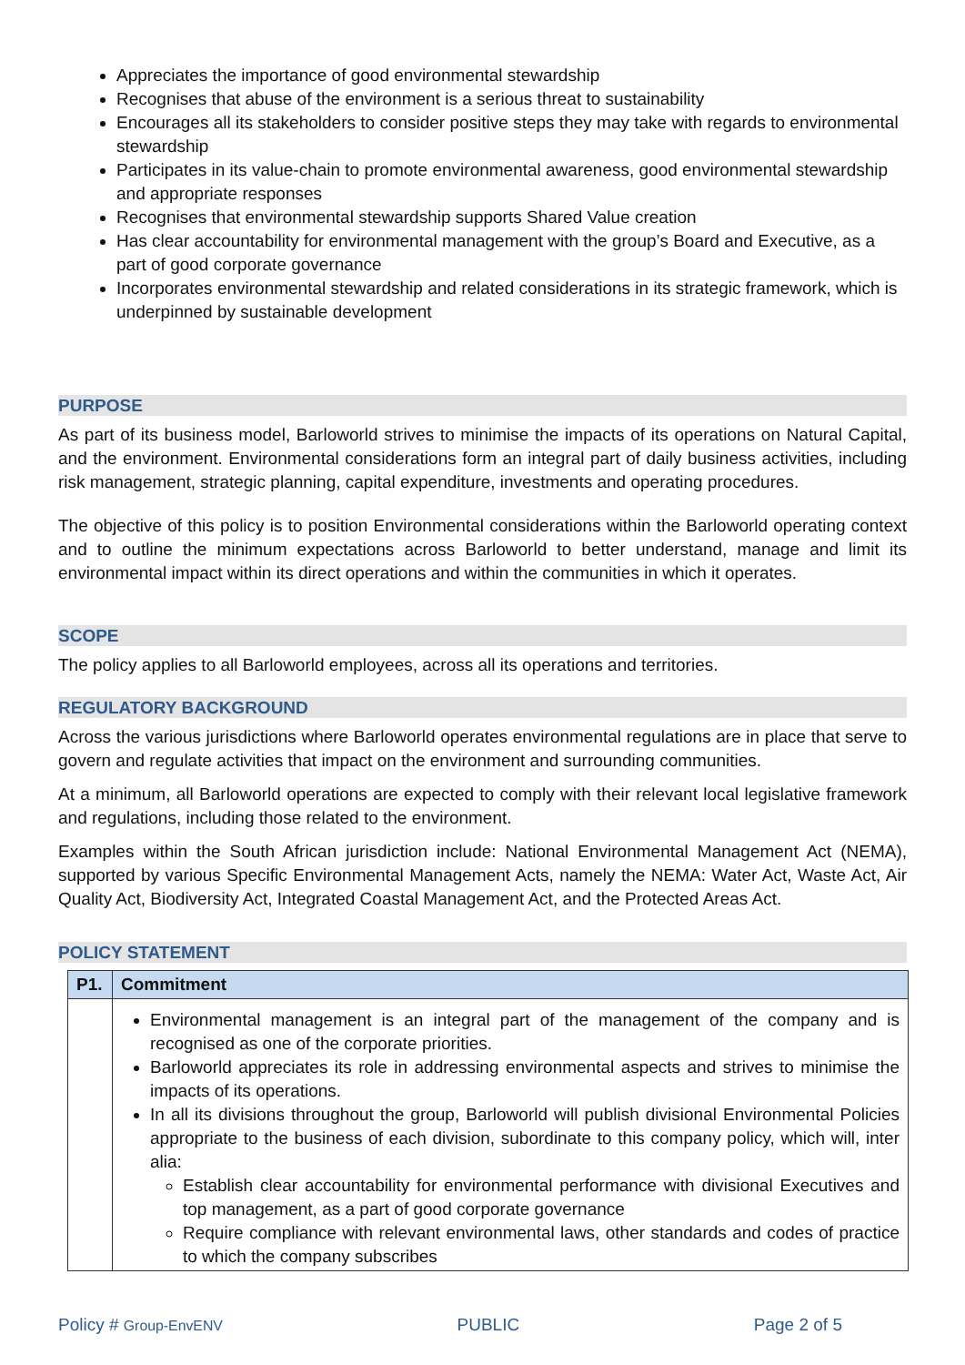Appreciates the importance of good environmental stewardship
Recognises that abuse of the environment is a serious threat to sustainability
Encourages all its stakeholders to consider positive steps they may take with regards to environmental stewardship
Participates in its value-chain to promote environmental awareness, good environmental stewardship and appropriate responses
Recognises that environmental stewardship supports Shared Value creation
Has clear accountability for environmental management with the group’s Board and Executive, as a part of good corporate governance
Incorporates environmental stewardship and related considerations in its strategic framework, which is underpinned by sustainable development
PURPOSE
As part of its business model, Barloworld strives to minimise the impacts of its operations on Natural Capital, and the environment. Environmental considerations form an integral part of daily business activities, including risk management, strategic planning, capital expenditure, investments and operating procedures.
The objective of this policy is to position Environmental considerations within the Barloworld operating context and to outline the minimum expectations across Barloworld to better understand, manage and limit its environmental impact within its direct operations and within the communities in which it operates.
SCOPE
The policy applies to all Barloworld employees, across all its operations and territories.
REGULATORY BACKGROUND
Across the various jurisdictions where Barloworld operates environmental regulations are in place that serve to govern and regulate activities that impact on the environment and surrounding communities.
At a minimum, all Barloworld operations are expected to comply with their relevant local legislative framework and regulations, including those related to the environment.
Examples within the South African jurisdiction include: National Environmental Management Act (NEMA), supported by various Specific Environmental Management Acts, namely the NEMA: Water Act, Waste Act, Air Quality Act, Biodiversity Act, Integrated Coastal Management Act, and the Protected Areas Act.
POLICY STATEMENT
| P1. | Commitment |
| --- | --- |
| | Environmental management is an integral part of the management of the company and is recognised as one of the corporate priorities. Barloworld appreciates its role in addressing environmental aspects and strives to minimise the impacts of its operations. In all its divisions throughout the group, Barloworld will publish divisional Environmental Policies appropriate to the business of each division, subordinate to this company policy, which will, inter alia: Establish clear accountability for environmental performance with divisional Executives and top management, as a part of good corporate governance Require compliance with relevant environmental laws, other standards and codes of practice to which the company subscribes |
Policy # Group-EnvENV PUBLIC Page 2 of 5